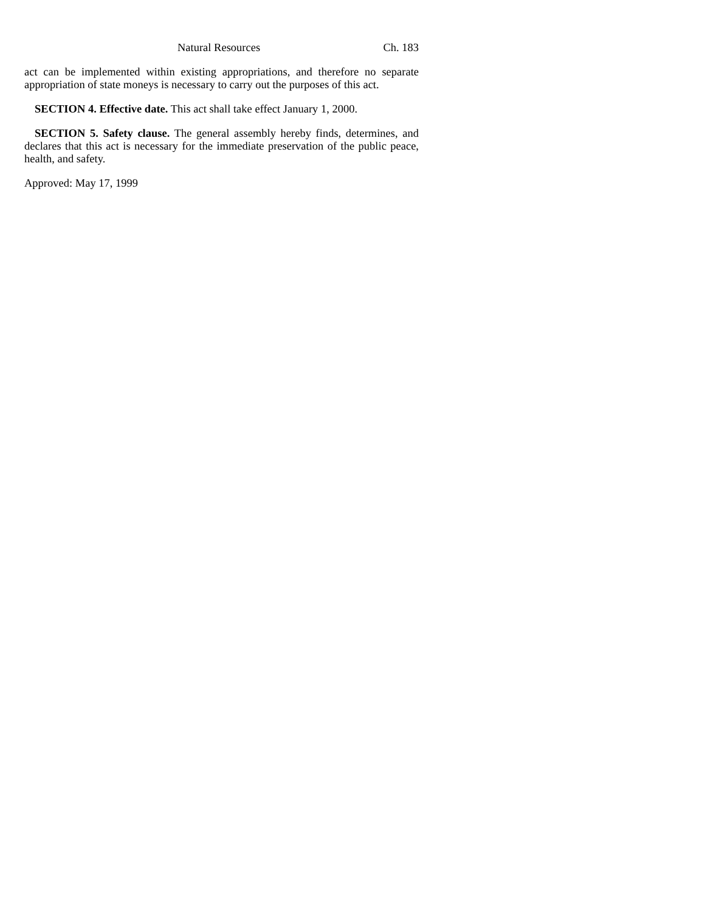Natural Resources Ch. 183
act can be implemented within existing appropriations, and therefore no separate appropriation of state moneys is necessary to carry out the purposes of this act.
SECTION 4. Effective date. This act shall take effect January 1, 2000.
SECTION 5. Safety clause. The general assembly hereby finds, determines, and declares that this act is necessary for the immediate preservation of the public peace, health, and safety.
Approved: May 17, 1999